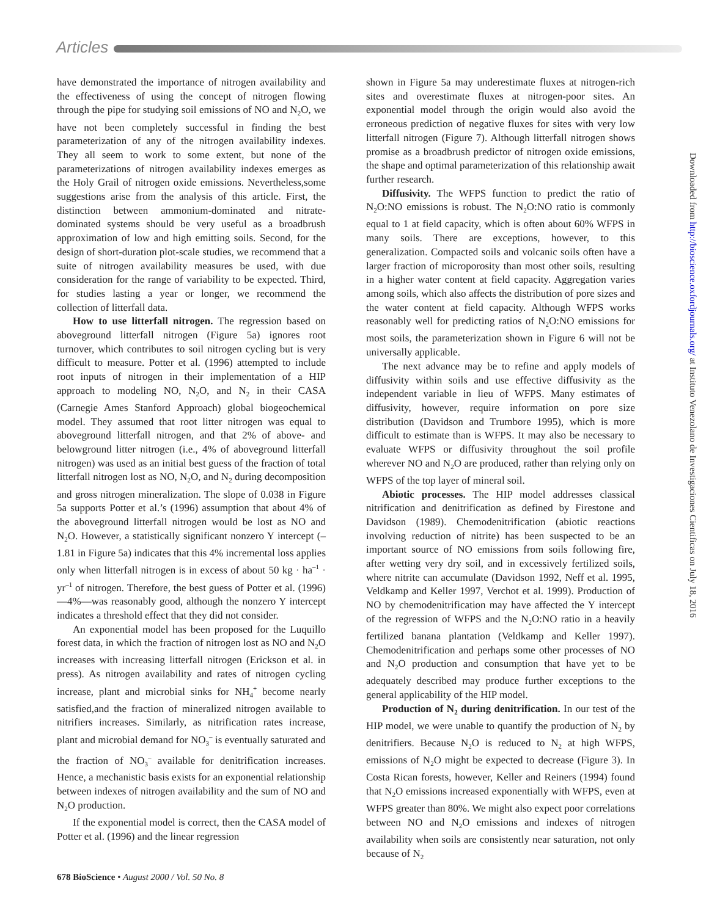Articles
have demonstrated the importance of nitrogen availability and the effectiveness of using the concept of nitrogen flowing through the pipe for studying soil emissions of NO and N<sub>2</sub>O, we have not been completely successful in finding the best parameterization of any of the nitrogen availability indexes. They all seem to work to some extent, but none of the parameterizations of nitrogen availability indexes emerges as the Holy Grail of nitrogen oxide emissions. Nevertheless,some suggestions arise from the analysis of this article. First, the distinction between ammonium-dominated and nitrate-dominated systems should be very useful as a broadbrush approximation of low and high emitting soils. Second, for the design of short-duration plot-scale studies, we recommend that a suite of nitrogen availability measures be used, with due consideration for the range of variability to be expected. Third, for studies lasting a year or longer, we recommend the collection of litterfall data.
How to use litterfall nitrogen. The regression based on aboveground litterfall nitrogen (Figure 5a) ignores root turnover, which contributes to soil nitrogen cycling but is very difficult to measure. Potter et al. (1996) attempted to include root inputs of nitrogen in their implementation of a HIP approach to modeling NO, N<sub>2</sub>O, and N<sub>2</sub> in their CASA (Carnegie Ames Stanford Approach) global biogeochemical model. They assumed that root litter nitrogen was equal to aboveground litterfall nitrogen, and that 2% of above- and belowground litter nitrogen (i.e., 4% of aboveground litterfall nitrogen) was used as an initial best guess of the fraction of total litterfall nitrogen lost as NO, N<sub>2</sub>O, and N<sub>2</sub> during decomposition and gross nitrogen mineralization. The slope of 0.038 in Figure 5a supports Potter et al.’s (1996) assumption that about 4% of the aboveground litterfall nitrogen would be lost as NO and N<sub>2</sub>O. However, a statistically significant nonzero Y intercept (–1.81 in Figure 5a) indicates that this 4% incremental loss applies only when litterfall nitrogen is in excess of about 50 kg · ha<sup>–1</sup> · yr<sup>–1</sup> of nitrogen. Therefore, the best guess of Potter et al. (1996)—4%—was reasonably good, although the nonzero Y intercept indicates a threshold effect that they did not consider.
An exponential model has been proposed for the Luquillo forest data, in which the fraction of nitrogen lost as NO and N<sub>2</sub>O increases with increasing litterfall nitrogen (Erickson et al. in press). As nitrogen availability and rates of nitrogen cycling increase, plant and microbial sinks for NH<sub>4</sub><sup>+</sup> become nearly satisfied,and the fraction of mineralized nitrogen available to nitrifiers increases. Similarly, as nitrification rates increase, plant and microbial demand for NO<sub>3</sub><sup>–</sup> is eventually saturated and the fraction of NO<sub>3</sub><sup>–</sup> available for denitrification increases. Hence, a mechanistic basis exists for an exponential relationship between indexes of nitrogen availability and the sum of NO and N<sub>2</sub>O production.
If the exponential model is correct, then the CASA model of Potter et al. (1996) and the linear regression
shown in Figure 5a may underestimate fluxes at nitrogen-rich sites and overestimate fluxes at nitrogen-poor sites. An exponential model through the origin would also avoid the erroneous prediction of negative fluxes for sites with very low litterfall nitrogen (Figure 7). Although litterfall nitrogen shows promise as a broadbrush predictor of nitrogen oxide emissions, the shape and optimal parameterization of this relationship await further research.
Diffusivity. The WFPS function to predict the ratio of N<sub>2</sub>O:NO emissions is robust. The N<sub>2</sub>O:NO ratio is commonly equal to 1 at field capacity, which is often about 60% WFPS in many soils. There are exceptions, however, to this generalization. Compacted soils and volcanic soils often have a larger fraction of microporosity than most other soils, resulting in a higher water content at field capacity. Aggregation varies among soils, which also affects the distribution of pore sizes and the water content at field capacity. Although WFPS works reasonably well for predicting ratios of N<sub>2</sub>O:NO emissions for most soils, the parameterization shown in Figure 6 will not be universally applicable.
The next advance may be to refine and apply models of diffusivity within soils and use effective diffusivity as the independent variable in lieu of WFPS. Many estimates of diffusivity, however, require information on pore size distribution (Davidson and Trumbore 1995), which is more difficult to estimate than is WFPS. It may also be necessary to evaluate WFPS or diffusivity throughout the soil profile wherever NO and N<sub>2</sub>O are produced, rather than relying only on WFPS of the top layer of mineral soil.
Abiotic processes. The HIP model addresses classical nitrification and denitrification as defined by Firestone and Davidson (1989). Chemodenitrification (abiotic reactions involving reduction of nitrite) has been suspected to be an important source of NO emissions from soils following fire, after wetting very dry soil, and in excessively fertilized soils, where nitrite can accumulate (Davidson 1992, Neff et al. 1995, Veldkamp and Keller 1997, Verchot et al. 1999). Production of NO by chemodenitrification may have affected the Y intercept of the regression of WFPS and the N<sub>2</sub>O:NO ratio in a heavily fertilized banana plantation (Veldkamp and Keller 1997). Chemodenitrification and perhaps some other processes of NO and N<sub>2</sub>O production and consumption that have yet to be adequately described may produce further exceptions to the general applicability of the HIP model.
Production of N<sub>2</sub> during denitrification. In our test of the HIP model, we were unable to quantify the production of N<sub>2</sub> by denitrifiers. Because N<sub>2</sub>O is reduced to N<sub>2</sub> at high WFPS, emissions of N<sub>2</sub>O might be expected to decrease (Figure 3). In Costa Rican forests, however, Keller and Reiners (1994) found that N<sub>2</sub>O emissions increased exponentially with WFPS, even at WFPS greater than 80%. We might also expect poor correlations between NO and N<sub>2</sub>O emissions and indexes of nitrogen availability when soils are consistently near saturation, not only because of N<sub>2</sub>
678 BioScience • August 2000 / Vol. 50 No. 8
Downloaded from http://bioscience.oxfordjournals.org/ at Instituto Venezolano de Investigaciones Cientificas on July 18, 2016